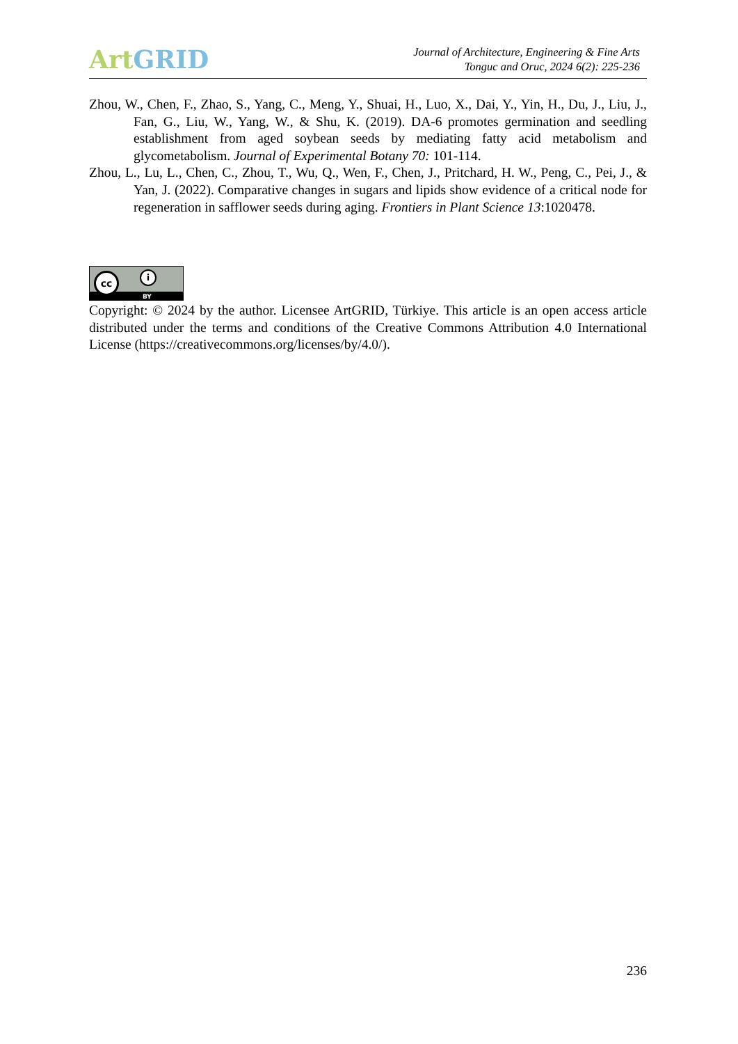Art GRID
Journal of Architecture, Engineering & Fine Arts
Tonguc and Oruc, 2024 6(2): 225-236
Zhou, W., Chen, F., Zhao, S., Yang, C., Meng, Y., Shuai, H., Luo, X., Dai, Y., Yin, H., Du, J., Liu, J., Fan, G., Liu, W., Yang, W., & Shu, K. (2019). DA-6 promotes germination and seedling establishment from aged soybean seeds by mediating fatty acid metabolism and glycometabolism. Journal of Experimental Botany 70: 101-114.
Zhou, L., Lu, L., Chen, C., Zhou, T., Wu, Q., Wen, F., Chen, J., Pritchard, H. W., Peng, C., Pei, J., & Yan, J. (2022). Comparative changes in sugars and lipids show evidence of a critical node for regeneration in safflower seeds during aging. Frontiers in Plant Science 13:1020478.
cc i
BY
Copyright: © 2024 by the author. Licensee ArtGRID, Türkiye. This article is an open access article distributed under the terms and conditions of the Creative Commons Attribution 4.0 International License (https://creativecommons.org/licenses/by/4.0/).
236